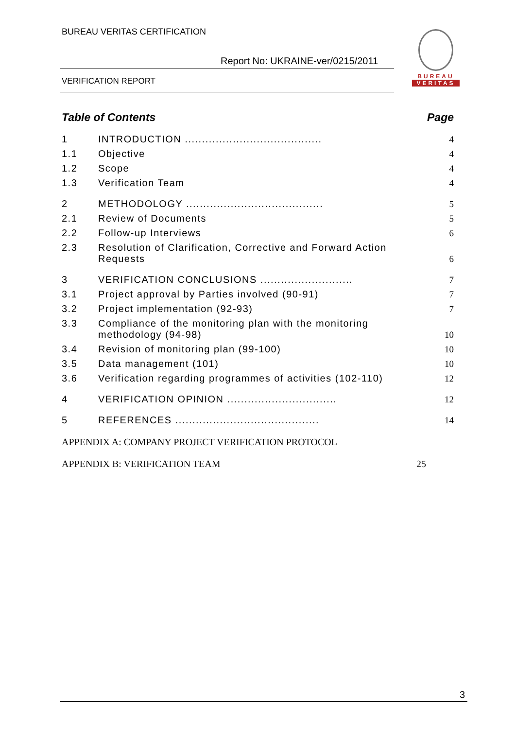BUREAU VERITAS CERTIFICATION
Report No: UKRAINE-ver/0215/2011
VERIFICATION REPORT
BUREAU
VERITAS
Table of Contents Page
1 INTRODUCTION ........................................ 4
1.1 Objective 4
1.2 Scope 4
1.3 Verification Team 4
2 METHODOLOGY ........................................ 5
2.1 Review of Documents 5
2.2 Follow-up Interviews 6
2.3 Resolution of Clarification, Corrective and Forward Action Requests 6
3 VERIFICATION CONCLUSIONS ........................... 7
3.1 Project approval by Parties involved (90-91) 7
3.2 Project implementation (92-93) 7
3.3 Compliance of the monitoring plan with the monitoring methodology (94-98) 10
3.4 Revision of monitoring plan (99-100) 10
3.5 Data management (101) 10
3.6 Verification regarding programmes of activities (102-110) 12
4 VERIFICATION OPINION ................................ 12
5 REFERENCES .......................................... 14
APPENDIX A: COMPANY PROJECT VERIFICATION PROTOCOL
APPENDIX B: VERIFICATION TEAM 25
3